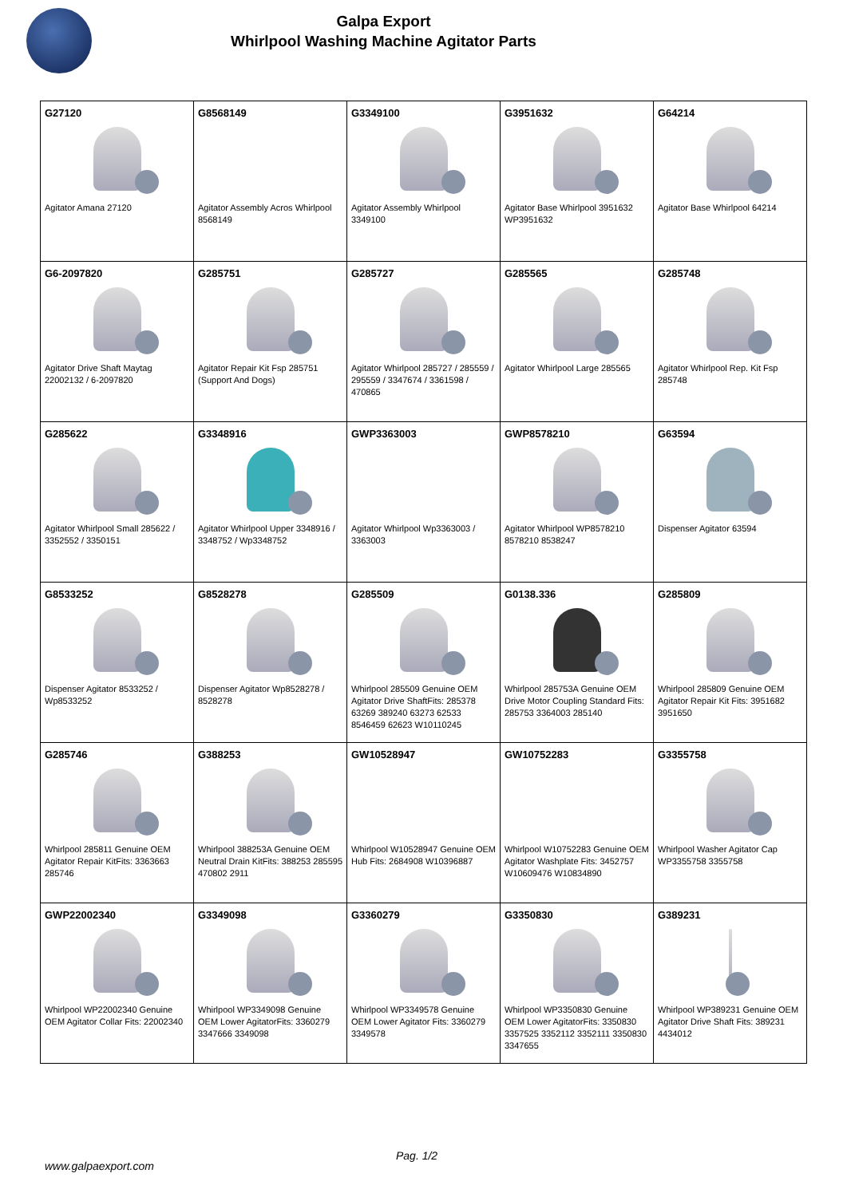Galpa Export
Whirlpool Washing Machine Agitator Parts
| G27120 Agitator Amana 27120 | G8568149 Agitator Assembly Acros Whirlpool 8568149 | G3349100 Agitator Assembly Whirlpool 3349100 | G3951632 Agitator Base Whirlpool 3951632 WP3951632 | G64214 Agitator Base Whirlpool 64214 |
| G6-2097820 Agitator Drive Shaft Maytag 22002132 / 6-2097820 | G285751 Agitator Repair Kit Fsp 285751 (Support And Dogs) | G285727 Agitator Whirlpool 285727 / 285559 / 295559 / 3347674 / 3361598 / 470865 | G285565 Agitator Whirlpool Large 285565 | G285748 Agitator Whirlpool Rep. Kit Fsp 285748 |
| G285622 Agitator Whirlpool Small 285622 / 3352552 / 3350151 | G3348916 Agitator Whirlpool Upper 3348916 / 3348752 / Wp3348752 | GWP3363003 Agitator Whirlpool Wp3363003 / 3363003 | GWP8578210 Agitator Whirlpool WP8578210 8578210 8538247 | G63594 Dispenser Agitator 63594 |
| G8533252 Dispenser Agitator 8533252 / Wp8533252 | G8528278 Dispenser Agitator Wp8528278 / 8528278 | G285509 Whirlpool 285509 Genuine OEM Agitator Drive ShaftFits: 285378 63269 389240 63273 62533 8546459 62623 W10110245 | G0138.336 Whirlpool 285753A Genuine OEM Drive Motor Coupling Standard Fits: 285753 3364003 285140 | G285809 Whirlpool 285809 Genuine OEM Agitator Repair Kit Fits: 3951682 3951650 |
| G285746 Whirlpool 285811 Genuine OEM Agitator Repair KitFits: 3363663 285746 | G388253 Whirlpool 388253A Genuine OEM Neutral Drain KitFits: 388253 285595 470802 2911 | GW10528947 Whirlpool W10528947 Genuine OEM Hub Fits: 2684908 W10396887 | GW10752283 Whirlpool W10752283 Genuine OEM Agitator Washplate Fits: 3452757 W10609476 W10834890 | G3355758 Whirlpool Washer Agitator Cap WP3355758 3355758 |
| GWP22002340 Whirlpool WP22002340 Genuine OEM Agitator Collar Fits: 22002340 | G3349098 Whirlpool WP3349098 Genuine OEM Lower AgitatorFits: 3360279 3347666 3349098 | G3360279 Whirlpool WP3349578 Genuine OEM Lower Agitator Fits: 3360279 3349578 | G3350830 Whirlpool WP3350830 Genuine OEM Lower AgitatorFits: 3350830 3357525 3352112 3352111 3350830 3347655 | G389231 Whirlpool WP389231 Genuine OEM Agitator Drive Shaft Fits: 389231 4434012 |
Pag. 1/2
www.galpaexport.com